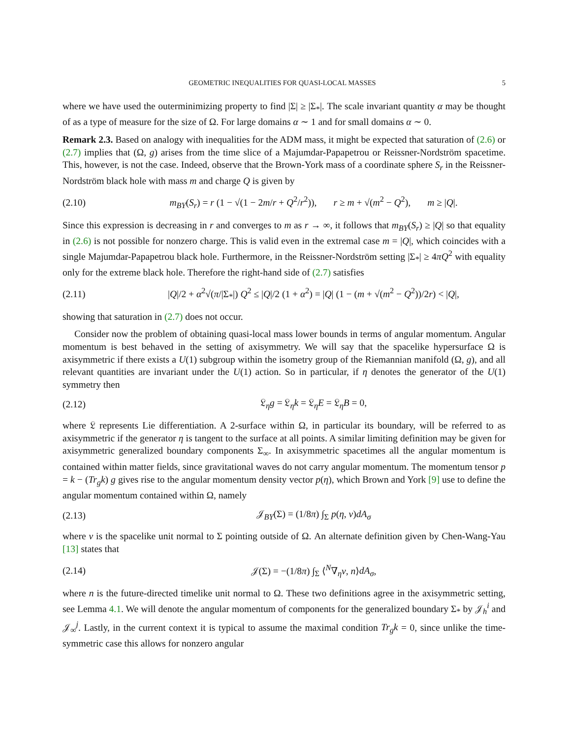GEOMETRIC INEQUALITIES FOR QUASI-LOCAL MASSES 5
where we have used the outerminimizing property to find |Σ| ≥ |Σ<sub>*</sub>|. The scale invariant quantity α may be thought of as a type of measure for the size of Ω. For large domains α ∼ 1 and for small domains α ∼ 0.
Remark 2.3. Based on analogy with inequalities for the ADM mass, it might be expected that saturation of (2.6) or (2.7) implies that (Ω, g) arises from the time slice of a Majumdar-Papapetrou or Reissner-Nordström spacetime. This, however, is not the case. Indeed, observe that the Brown-York mass of a coordinate sphere S<sub>r</sub> in the Reissner-Nordström black hole with mass m and charge Q is given by
(2.10) m<sub>BY</sub>(S<sub>r</sub>) = r (1 − √(1 − 2m/r + Q<sup>2</sup>/r<sup>2</sup>)), r ≥ m + √(m<sup>2</sup> − Q<sup>2</sup>), m ≥ |Q|.
Since this expression is decreasing in r and converges to m as r → ∞, it follows that m<sub>BY</sub>(S<sub>r</sub>) ≥ |Q| so that equality in (2.6) is not possible for nonzero charge. This is valid even in the extremal case m = |Q|, which coincides with a single Majumdar-Papapetrou black hole. Furthermore, in the Reissner-Nordström setting |Σ<sub>*</sub>| ≥ 4πQ<sup>2</sup> with equality only for the extreme black hole. Therefore the right-hand side of (2.7) satisfies
(2.11) |Q|/2 + α<sup>2</sup>√(π/|Σ<sub>*</sub>|) Q<sup>2</sup> ≤ |Q|/2 (1 + α<sup>2</sup>) = |Q| (1 − (m + √(m<sup>2</sup> − Q<sup>2</sup>))/2r) < |Q|,
showing that saturation in (2.7) does not occur.
Consider now the problem of obtaining quasi-local mass lower bounds in terms of angular momentum. Angular momentum is best behaved in the setting of axisymmetry. We will say that the spacelike hypersurface Ω is axisymmetric if there exists a U(1) subgroup within the isometry group of the Riemannian manifold (Ω, g), and all relevant quantities are invariant under the U(1) action. So in particular, if η denotes the generator of the U(1) symmetry then
(2.12) 𝔏<sub>η</sub>g = 𝔏<sub>η</sub>k = 𝔏<sub>η</sub>E = 𝔏<sub>η</sub>B = 0,
where 𝔏 represents Lie differentiation. A 2-surface within Ω, in particular its boundary, will be referred to as axisymmetric if the generator η is tangent to the surface at all points. A similar limiting definition may be given for axisymmetric generalized boundary components Σ<sub>∞</sub>. In axisymmetric spacetimes all the angular momentum is contained within matter fields, since gravitational waves do not carry angular momentum. The momentum tensor p = k − (Tr<sub>g</sub>k) g gives rise to the angular momentum density vector p(η), which Brown and York [9] use to define the angular momentum contained within Ω, namely
(2.13) 𝒥<sub>BY</sub>(Σ) = (1/8π) ∫<sub>Σ</sub> p(η, ν)dA<sub>σ</sub>
where ν is the spacelike unit normal to Σ pointing outside of Ω. An alternate definition given by Chen-Wang-Yau [13] states that
(2.14) 𝒥(Σ) = −(1/8π) ∫<sub>Σ</sub> ⟨<sup>N</sup>∇<sub>η</sub>ν, n⟩dA<sub>σ</sub>,
where n is the future-directed timelike unit normal to Ω. These two definitions agree in the axisymmetric setting, see Lemma 4.1. We will denote the angular momentum of components for the generalized boundary Σ<sub>*</sub> by 𝒥<sub>h</sub><sup>i</sup> and 𝒥<sub>∞</sub><sup>j</sup>. Lastly, in the current context it is typical to assume the maximal condition Tr<sub>g</sub>k = 0, since unlike the time-symmetric case this allows for nonzero angular